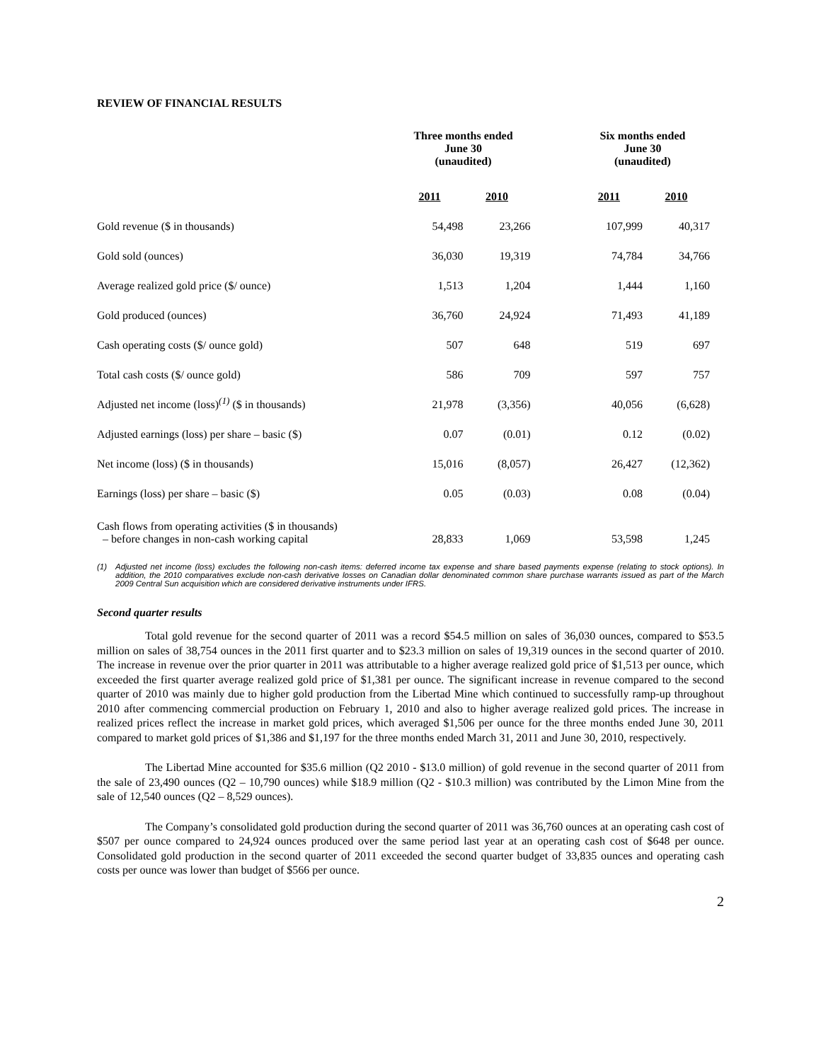REVIEW OF FINANCIAL RESULTS
| | Three months ended June 30 (unaudited) | | | Six months ended June 30 (unaudited) | |
| | 2011 | 2010 | | 2011 | 2010 |
| Gold revenue ($ in thousands) | 54,498 | 23,266 | | 107,999 | 40,317 |
| Gold sold (ounces) | 36,030 | 19,319 | | 74,784 | 34,766 |
| Average realized gold price ($/ ounce) | 1,513 | 1,204 | | 1,444 | 1,160 |
| Gold produced (ounces) | 36,760 | 24,924 | | 71,493 | 41,189 |
| Cash operating costs ($/ ounce gold) | 507 | 648 | | 519 | 697 |
| Total cash costs ($/ ounce gold) | 586 | 709 | | 597 | 757 |
| Adjusted net income (loss)<sup>(1)</sup> ($ in thousands) | 21,978 | (3,356) | | 40,056 | (6,628) |
| Adjusted earnings (loss) per share – basic ($) | 0.07 | (0.01) | | 0.12 | (0.02) |
| Net income (loss) ($ in thousands) | 15,016 | (8,057) | | 26,427 | (12,362) |
| Earnings (loss) per share – basic ($) | 0.05 | (0.03) | | 0.08 | (0.04) |
| Cash flows from operating activities ($ in thousands) – before changes in non-cash working capital | 28,833 | 1,069 | | 53,598 | 1,245 |
(1) Adjusted net income (loss) excludes the following non-cash items: deferred income tax expense and share based payments expense (relating to stock options). In addition, the 2010 comparatives exclude non-cash derivative losses on Canadian dollar denominated common share purchase warrants issued as part of the March 2009 Central Sun acquisition which are considered derivative instruments under IFRS.
Second quarter results
Total gold revenue for the second quarter of 2011 was a record $54.5 million on sales of 36,030 ounces, compared to $53.5 million on sales of 38,754 ounces in the 2011 first quarter and to $23.3 million on sales of 19,319 ounces in the second quarter of 2010. The increase in revenue over the prior quarter in 2011 was attributable to a higher average realized gold price of $1,513 per ounce, which exceeded the first quarter average realized gold price of $1,381 per ounce. The significant increase in revenue compared to the second quarter of 2010 was mainly due to higher gold production from the Libertad Mine which continued to successfully ramp-up throughout 2010 after commencing commercial production on February 1, 2010 and also to higher average realized gold prices. The increase in realized prices reflect the increase in market gold prices, which averaged $1,506 per ounce for the three months ended June 30, 2011 compared to market gold prices of $1,386 and $1,197 for the three months ended March 31, 2011 and June 30, 2010, respectively.
The Libertad Mine accounted for $35.6 million (Q2 2010 - $13.0 million) of gold revenue in the second quarter of 2011 from the sale of 23,490 ounces (Q2 – 10,790 ounces) while $18.9 million (Q2 - $10.3 million) was contributed by the Limon Mine from the sale of 12,540 ounces (Q2 – 8,529 ounces).
The Company’s consolidated gold production during the second quarter of 2011 was 36,760 ounces at an operating cash cost of $507 per ounce compared to 24,924 ounces produced over the same period last year at an operating cash cost of $648 per ounce. Consolidated gold production in the second quarter of 2011 exceeded the second quarter budget of 33,835 ounces and operating cash costs per ounce was lower than budget of $566 per ounce.
2